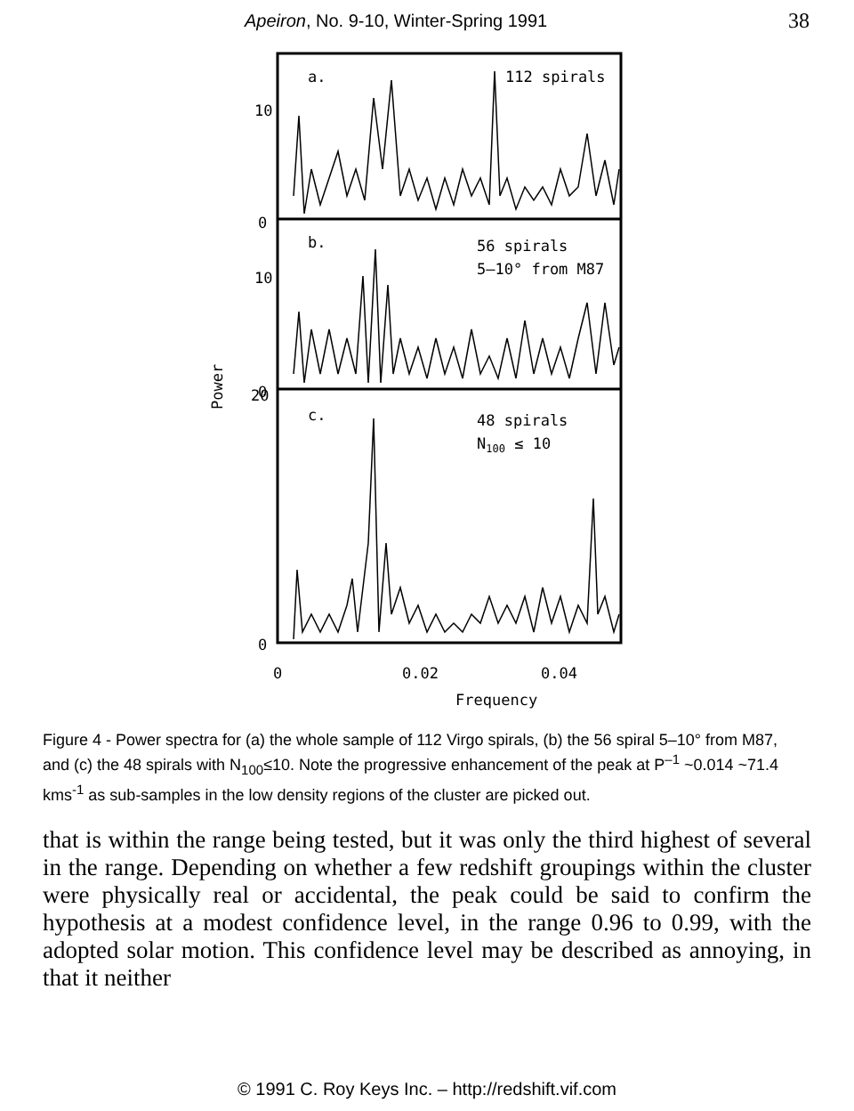Apeiron, No. 9-10, Winter-Spring 1991 38
0
10
0
10
20
0
a.
112 spirals
b.
56 spirals
5–10° from M87
c.
48 spirals
N100 ≤ 10
0
0.02
0.04
Frequency
Power
Figure 4 - Power spectra for (a) the whole sample of 112 Virgo spirals, (b) the 56 spiral 5–10° from M87, and (c) the 48 spirals with N<sub>100</sub>≤10. Note the progressive enhancement of the peak at P<sup>–1</sup> ~0.014 ~71.4 kms<sup>-1</sup> as sub-samples in the low density regions of the cluster are picked out.
that is within the range being tested, but it was only the third highest of several in the range. Depending on whether a few redshift groupings within the cluster were physically real or accidental, the peak could be said to confirm the hypothesis at a modest confidence level, in the range 0.96 to 0.99, with the adopted solar motion. This confidence level may be described as annoying, in that it neither
© 1991 C. Roy Keys Inc. – http://redshift.vif.com